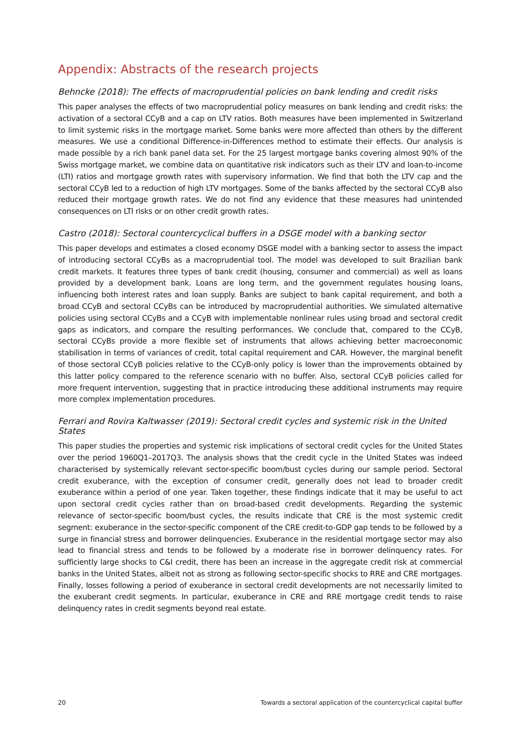Appendix: Abstracts of the research projects
Behncke (2018): The effects of macroprudential policies on bank lending and credit risks
This paper analyses the effects of two macroprudential policy measures on bank lending and credit risks: the activation of a sectoral CCyB and a cap on LTV ratios. Both measures have been implemented in Switzerland to limit systemic risks in the mortgage market. Some banks were more affected than others by the different measures. We use a conditional Difference-in-Differences method to estimate their effects. Our analysis is made possible by a rich bank panel data set. For the 25 largest mortgage banks covering almost 90% of the Swiss mortgage market, we combine data on quantitative risk indicators such as their LTV and loan-to-income (LTI) ratios and mortgage growth rates with supervisory information. We find that both the LTV cap and the sectoral CCyB led to a reduction of high LTV mortgages. Some of the banks affected by the sectoral CCyB also reduced their mortgage growth rates. We do not find any evidence that these measures had unintended consequences on LTI risks or on other credit growth rates.
Castro (2018): Sectoral countercyclical buffers in a DSGE model with a banking sector
This paper develops and estimates a closed economy DSGE model with a banking sector to assess the impact of introducing sectoral CCyBs as a macroprudential tool. The model was developed to suit Brazilian bank credit markets. It features three types of bank credit (housing, consumer and commercial) as well as loans provided by a development bank. Loans are long term, and the government regulates housing loans, influencing both interest rates and loan supply. Banks are subject to bank capital requirement, and both a broad CCyB and sectoral CCyBs can be introduced by macroprudential authorities. We simulated alternative policies using sectoral CCyBs and a CCyB with implementable nonlinear rules using broad and sectoral credit gaps as indicators, and compare the resulting performances. We conclude that, compared to the CCyB, sectoral CCyBs provide a more flexible set of instruments that allows achieving better macroeconomic stabilisation in terms of variances of credit, total capital requirement and CAR. However, the marginal benefit of those sectoral CCyB policies relative to the CCyB-only policy is lower than the improvements obtained by this latter policy compared to the reference scenario with no buffer. Also, sectoral CCyB policies called for more frequent intervention, suggesting that in practice introducing these additional instruments may require more complex implementation procedures.
Ferrari and Rovira Kaltwasser (2019): Sectoral credit cycles and systemic risk in the United States
This paper studies the properties and systemic risk implications of sectoral credit cycles for the United States over the period 1960Q1–2017Q3. The analysis shows that the credit cycle in the United States was indeed characterised by systemically relevant sector-specific boom/bust cycles during our sample period. Sectoral credit exuberance, with the exception of consumer credit, generally does not lead to broader credit exuberance within a period of one year. Taken together, these findings indicate that it may be useful to act upon sectoral credit cycles rather than on broad-based credit developments. Regarding the systemic relevance of sector-specific boom/bust cycles, the results indicate that CRE is the most systemic credit segment: exuberance in the sector-specific component of the CRE credit-to-GDP gap tends to be followed by a surge in financial stress and borrower delinquencies. Exuberance in the residential mortgage sector may also lead to financial stress and tends to be followed by a moderate rise in borrower delinquency rates. For sufficiently large shocks to C&I credit, there has been an increase in the aggregate credit risk at commercial banks in the United States, albeit not as strong as following sector-specific shocks to RRE and CRE mortgages. Finally, losses following a period of exuberance in sectoral credit developments are not necessarily limited to the exuberant credit segments. In particular, exuberance in CRE and RRE mortgage credit tends to raise delinquency rates in credit segments beyond real estate.
20 Towards a sectoral application of the countercyclical capital buffer